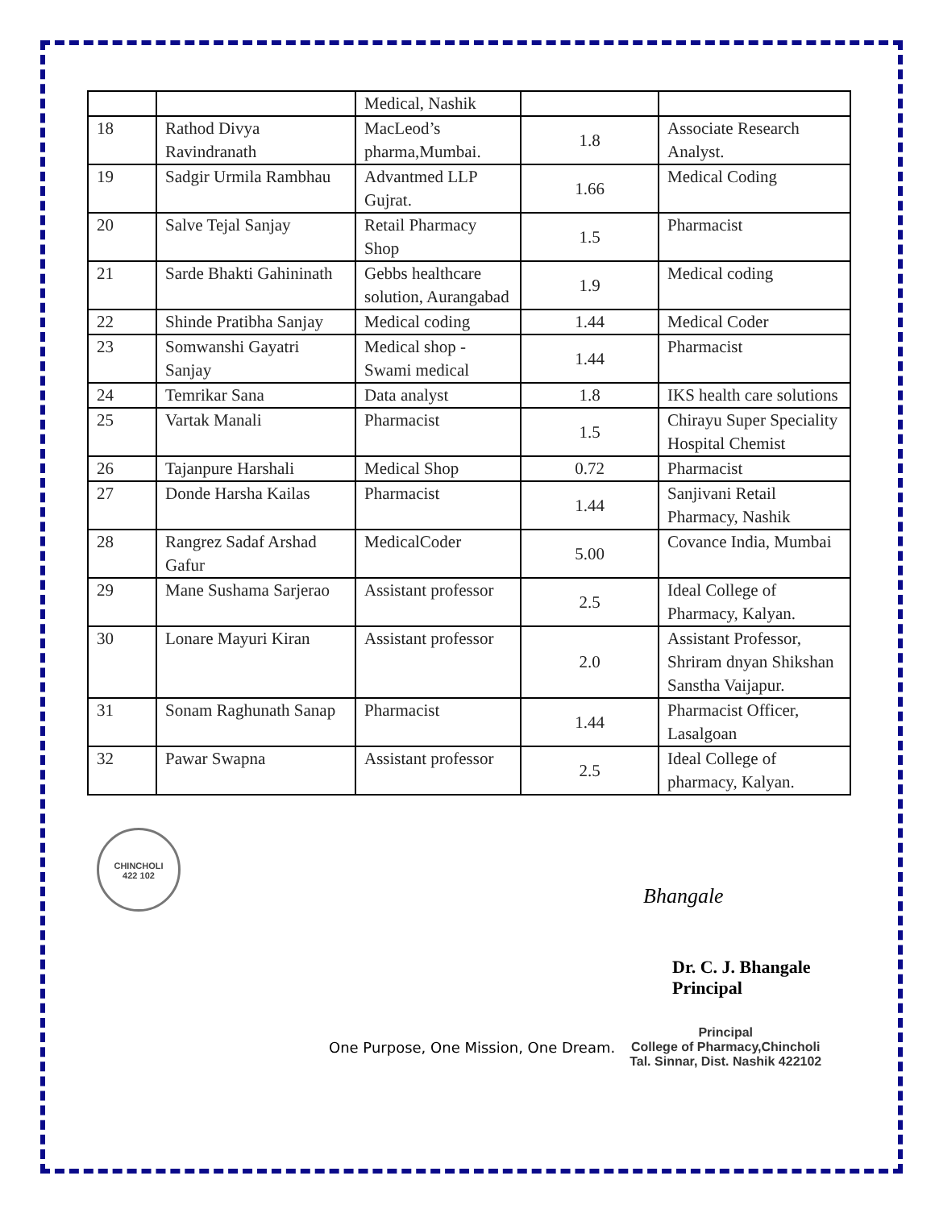| | | Medical, Nashik | | |
| 18 | Rathod Divya Ravindranath | MacLeod’s pharma,Mumbai. | 1.8 | Associate Research Analyst. |
| 19 | Sadgir Urmila Rambhau | Advantmed LLP Gujrat. | 1.66 | Medical Coding |
| 20 | Salve Tejal Sanjay | Retail Pharmacy Shop | 1.5 | Pharmacist |
| 21 | Sarde Bhakti Gahininath | Gebbs healthcare solution, Aurangabad | 1.9 | Medical coding |
| 22 | Shinde Pratibha Sanjay | Medical coding | 1.44 | Medical Coder |
| 23 | Somwanshi Gayatri Sanjay | Medical shop - Swami medical | 1.44 | Pharmacist |
| 24 | Temrikar Sana | Data analyst | 1.8 | IKS health care solutions |
| 25 | Vartak Manali | Pharmacist | 1.5 | Chirayu Super Speciality Hospital Chemist |
| 26 | Tajanpure Harshali | Medical Shop | 0.72 | Pharmacist |
| 27 | Donde Harsha Kailas | Pharmacist | 1.44 | Sanjivani Retail Pharmacy, Nashik |
| 28 | Rangrez Sadaf Arshad Gafur | MedicalCoder | 5.00 | Covance India, Mumbai |
| 29 | Mane Sushama Sarjerao | Assistant professor | 2.5 | Ideal College of Pharmacy, Kalyan. |
| 30 | Lonare Mayuri Kiran | Assistant professor | 2.0 | Assistant Professor, Shriram dnyan Shikshan Sanstha Vaijapur. |
| 31 | Sonam Raghunath Sanap | Pharmacist | 1.44 | Pharmacist Officer, Lasalgoan |
| 32 | Pawar Swapna | Assistant professor | 2.5 | Ideal College of pharmacy, Kalyan. |
CHINCHOLI
422 102
Bhangale
Dr. C. J. Bhangale
Principal
One Purpose, One Mission, One Dream.
Principal
College of Pharmacy,Chincholi
Tal. Sinnar, Dist. Nashik 422102